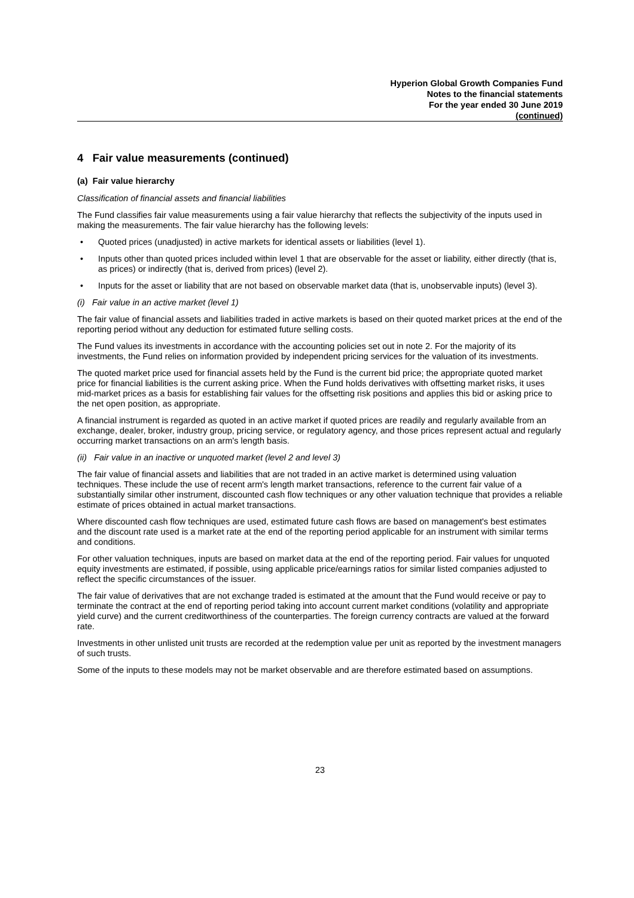Hyperion Global Growth Companies Fund
Notes to the financial statements
For the year ended 30 June 2019
(continued)
4 Fair value measurements (continued)
(a) Fair value hierarchy
Classification of financial assets and financial liabilities
The Fund classifies fair value measurements using a fair value hierarchy that reflects the subjectivity of the inputs used in making the measurements. The fair value hierarchy has the following levels:
• Quoted prices (unadjusted) in active markets for identical assets or liabilities (level 1).
• Inputs other than quoted prices included within level 1 that are observable for the asset or liability, either directly (that is, as prices) or indirectly (that is, derived from prices) (level 2).
• Inputs for the asset or liability that are not based on observable market data (that is, unobservable inputs) (level 3).
(i) Fair value in an active market (level 1)
The fair value of financial assets and liabilities traded in active markets is based on their quoted market prices at the end of the reporting period without any deduction for estimated future selling costs.
The Fund values its investments in accordance with the accounting policies set out in note 2. For the majority of its investments, the Fund relies on information provided by independent pricing services for the valuation of its investments.
The quoted market price used for financial assets held by the Fund is the current bid price; the appropriate quoted market price for financial liabilities is the current asking price. When the Fund holds derivatives with offsetting market risks, it uses mid-market prices as a basis for establishing fair values for the offsetting risk positions and applies this bid or asking price to the net open position, as appropriate.
A financial instrument is regarded as quoted in an active market if quoted prices are readily and regularly available from an exchange, dealer, broker, industry group, pricing service, or regulatory agency, and those prices represent actual and regularly occurring market transactions on an arm's length basis.
(ii) Fair value in an inactive or unquoted market (level 2 and level 3)
The fair value of financial assets and liabilities that are not traded in an active market is determined using valuation techniques. These include the use of recent arm's length market transactions, reference to the current fair value of a substantially similar other instrument, discounted cash flow techniques or any other valuation technique that provides a reliable estimate of prices obtained in actual market transactions.
Where discounted cash flow techniques are used, estimated future cash flows are based on management's best estimates and the discount rate used is a market rate at the end of the reporting period applicable for an instrument with similar terms and conditions.
For other valuation techniques, inputs are based on market data at the end of the reporting period. Fair values for unquoted equity investments are estimated, if possible, using applicable price/earnings ratios for similar listed companies adjusted to reflect the specific circumstances of the issuer.
The fair value of derivatives that are not exchange traded is estimated at the amount that the Fund would receive or pay to terminate the contract at the end of reporting period taking into account current market conditions (volatility and appropriate yield curve) and the current creditworthiness of the counterparties. The foreign currency contracts are valued at the forward rate.
Investments in other unlisted unit trusts are recorded at the redemption value per unit as reported by the investment managers of such trusts.
Some of the inputs to these models may not be market observable and are therefore estimated based on assumptions.
23